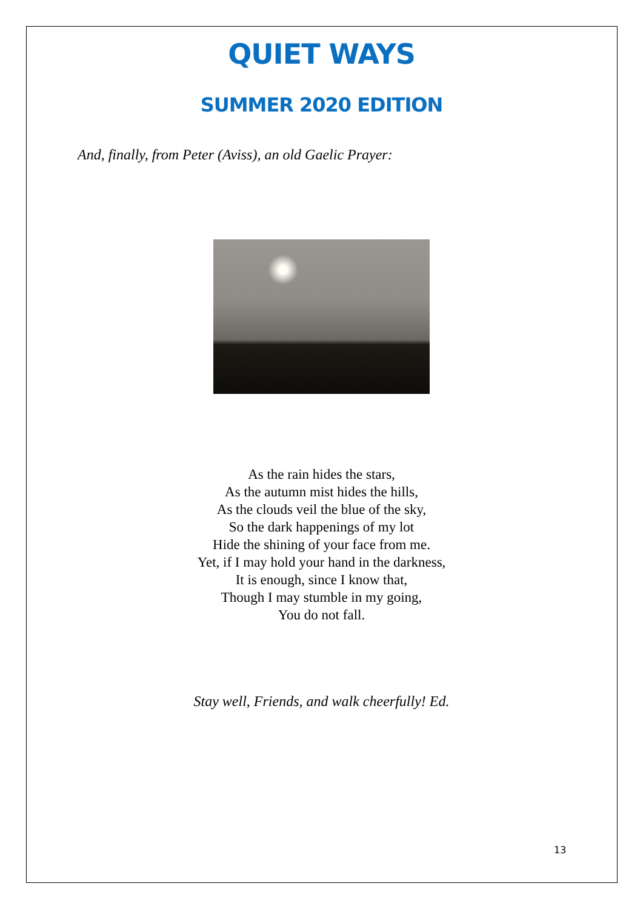QUIET WAYS
SUMMER 2020 EDITION
And, finally, from Peter (Aviss), an old Gaelic Prayer:
As the rain hides the stars,
As the autumn mist hides the hills,
As the clouds veil the blue of the sky,
So the dark happenings of my lot
Hide the shining of your face from me.
Yet, if I may hold your hand in the darkness,
It is enough, since I know that,
Though I may stumble in my going,
You do not fall.
Stay well, Friends, and walk cheerfully! Ed.
13